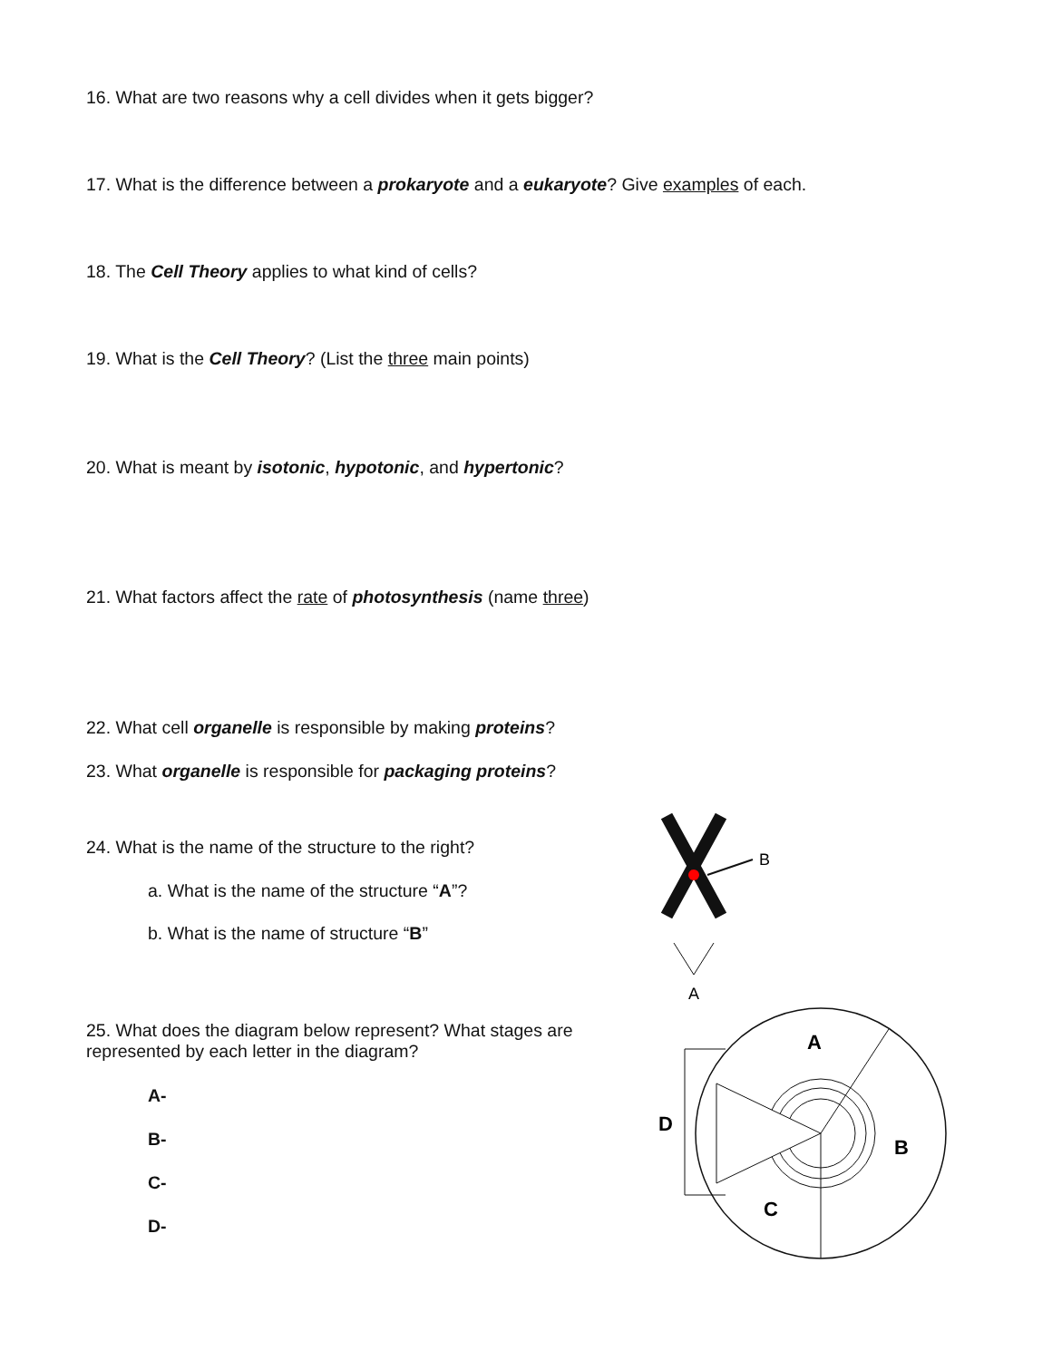16. What are two reasons why a cell divides when it gets bigger?
17. What is the difference between a prokaryote and a eukaryote? Give examples of each.
18. The Cell Theory applies to what kind of cells?
19. What is the Cell Theory? (List the three main points)
20. What is meant by isotonic, hypotonic, and hypertonic?
21. What factors affect the rate of photosynthesis (name three)
22. What cell organelle is responsible by making proteins?
23. What organelle is responsible for packaging proteins?
24. What is the name of the structure to the right?
a. What is the name of the structure “A”?
b. What is the name of structure “B”
25. What does the diagram below represent? What stages are represented by each letter in the diagram?
A-
B-
C-
D-
B
A
A
B
C
D